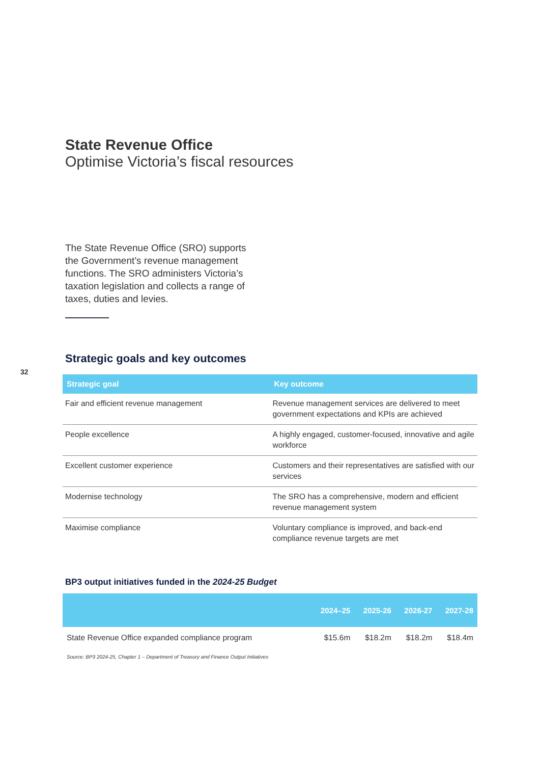32
State Revenue Office
Optimise Victoria’s fiscal resources
The State Revenue Office (SRO) supports the Government’s revenue management functions. The SRO administers Victoria’s taxation legislation and collects a range of taxes, duties and levies.
Strategic goals and key outcomes
| Strategic goal | Key outcome |
| --- | --- |
| Fair and efficient revenue management | Revenue management services are delivered to meet government expectations and KPIs are achieved |
| People excellence | A highly engaged, customer-focused, innovative and agile workforce |
| Excellent customer experience | Customers and their representatives are satisfied with our services |
| Modernise technology | The SRO has a comprehensive, modern and efficient revenue management system |
| Maximise compliance | Voluntary compliance is improved, and back-end compliance revenue targets are met |
BP3 output initiatives funded in the 2024-25 Budget
| | 2024–25 | 2025-26 | 2026-27 | 2027-28 |
| --- | --- | --- | --- | --- |
| State Revenue Office expanded compliance program | $15.6m | $18.2m | $18.2m | $18.4m |
Source: BP3 2024-25, Chapter 1 – Department of Treasury and Finance Output Initiatives